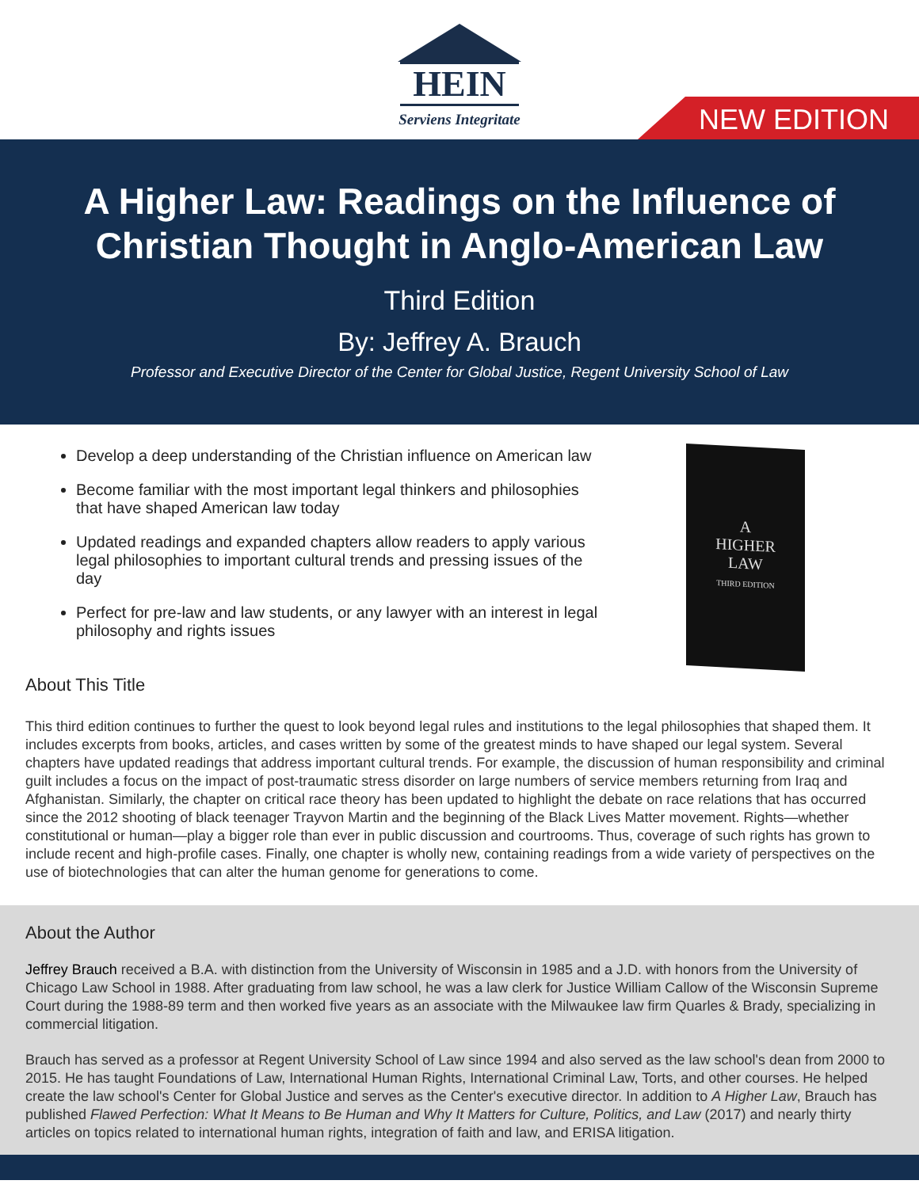HEIN
Serviens Integritate
NEW EDITION
A Higher Law: Readings on the Influence of
Christian Thought in Anglo-American Law
Third Edition
By: Jeffrey A. Brauch
Professor and Executive Director of the Center for Global Justice, Regent University School of Law
Develop a deep understanding of the Christian influence on American law
Become familiar with the most important legal thinkers and philosophies that have shaped American law today
Updated readings and expanded chapters allow readers to apply various legal philosophies to important cultural trends and pressing issues of the day
Perfect for pre-law and law students, or any lawyer with an interest in legal philosophy and rights issues
A
HIGHER
LAW
THIRD EDITION
About This Title
This third edition continues to further the quest to look beyond legal rules and institutions to the legal philosophies that shaped them. It includes excerpts from books, articles, and cases written by some of the greatest minds to have shaped our legal system. Several chapters have updated readings that address important cultural trends. For example, the discussion of human responsibility and criminal guilt includes a focus on the impact of post-traumatic stress disorder on large numbers of service members returning from Iraq and Afghanistan. Similarly, the chapter on critical race theory has been updated to highlight the debate on race relations that has occurred since the 2012 shooting of black teenager Trayvon Martin and the beginning of the Black Lives Matter movement. Rights—whether constitutional or human—play a bigger role than ever in public discussion and courtrooms. Thus, coverage of such rights has grown to include recent and high-profile cases. Finally, one chapter is wholly new, containing readings from a wide variety of perspectives on the use of biotechnologies that can alter the human genome for generations to come.
About the Author
Jeffrey Brauch received a B.A. with distinction from the University of Wisconsin in 1985 and a J.D. with honors from the University of Chicago Law School in 1988. After graduating from law school, he was a law clerk for Justice William Callow of the Wisconsin Supreme Court during the 1988-89 term and then worked five years as an associate with the Milwaukee law firm Quarles & Brady, specializing in commercial litigation.
Brauch has served as a professor at Regent University School of Law since 1994 and also served as the law school's dean from 2000 to 2015. He has taught Foundations of Law, International Human Rights, International Criminal Law, Torts, and other courses. He helped create the law school's Center for Global Justice and serves as the Center's executive director. In addition to A Higher Law, Brauch has published Flawed Perfection: What It Means to Be Human and Why It Matters for Culture, Politics, and Law (2017) and nearly thirty articles on topics related to international human rights, integration of faith and law, and ERISA litigation.